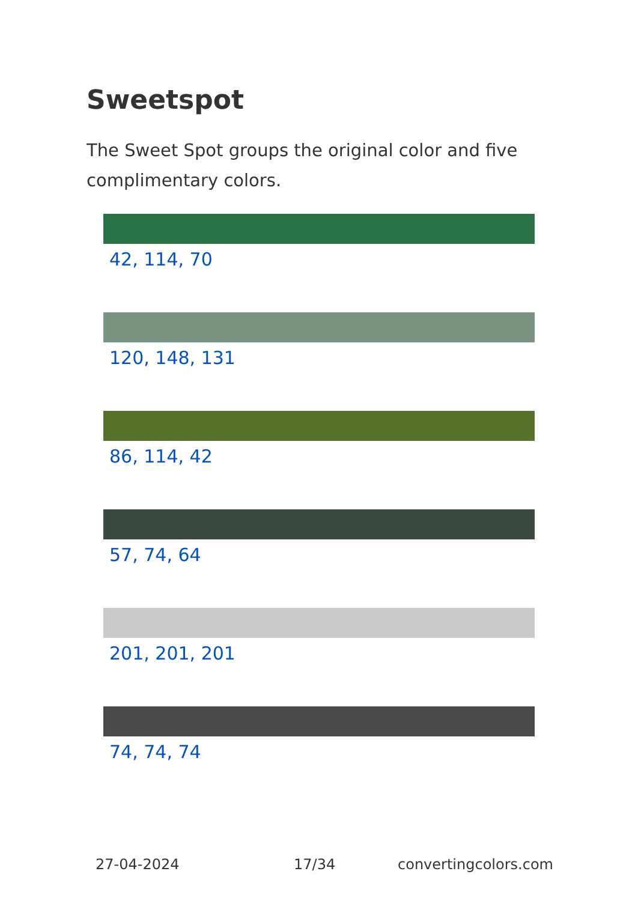Sweetspot
The Sweet Spot groups the original color and five complimentary colors.
42, 114, 70
120, 148, 131
86, 114, 42
57, 74, 64
201, 201, 201
74, 74, 74
27-04-2024 17/34 convertingcolors.com